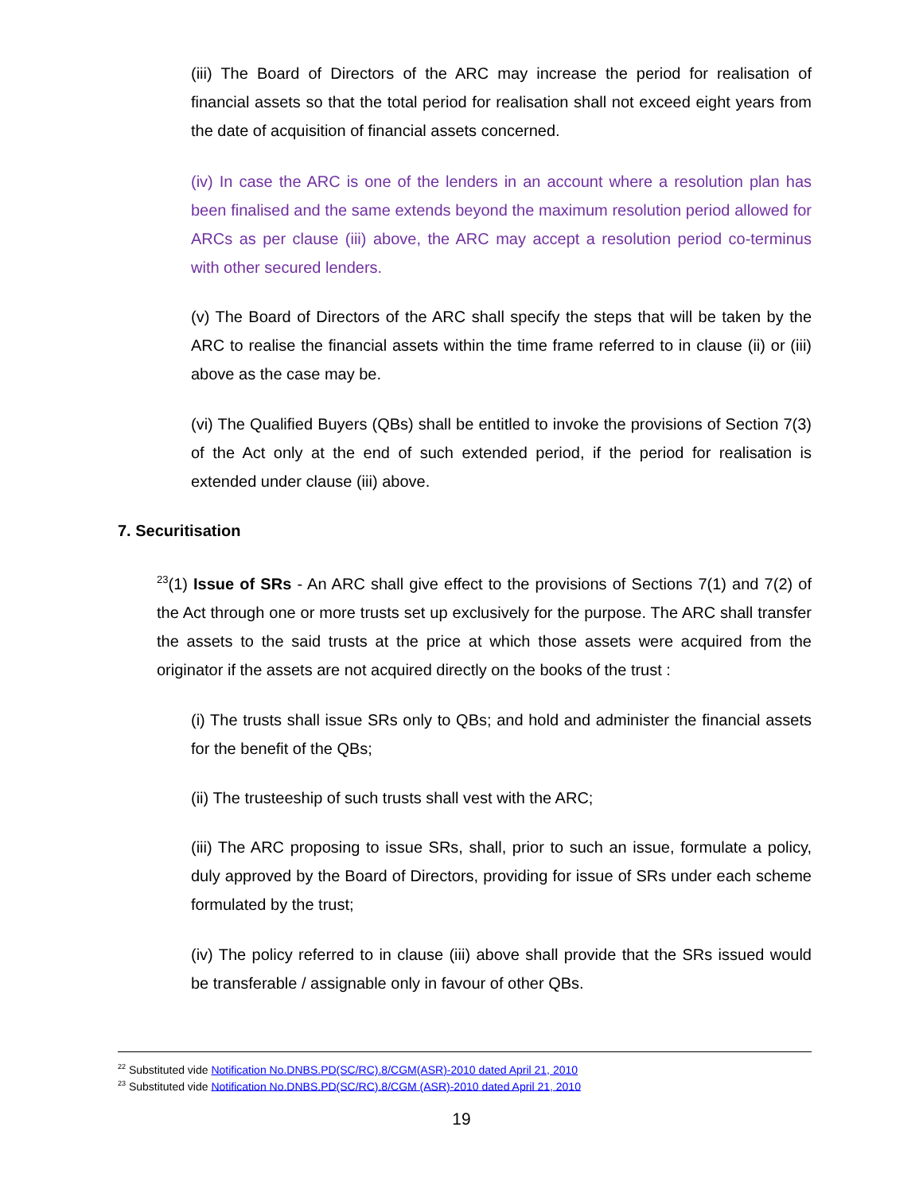(iii) The Board of Directors of the ARC may increase the period for realisation of financial assets so that the total period for realisation shall not exceed eight years from the date of acquisition of financial assets concerned.
(iv) In case the ARC is one of the lenders in an account where a resolution plan has been finalised and the same extends beyond the maximum resolution period allowed for ARCs as per clause (iii) above, the ARC may accept a resolution period co-terminus with other secured lenders.
(v) The Board of Directors of the ARC shall specify the steps that will be taken by the ARC to realise the financial assets within the time frame referred to in clause (ii) or (iii) above as the case may be.
(vi) The Qualified Buyers (QBs) shall be entitled to invoke the provisions of Section 7(3) of the Act only at the end of such extended period, if the period for realisation is extended under clause (iii) above.
7. Securitisation
<sup>23</sup> (1) Issue of SRs - An ARC shall give effect to the provisions of Sections 7(1) and 7(2) of the Act through one or more trusts set up exclusively for the purpose. The ARC shall transfer the assets to the said trusts at the price at which those assets were acquired from the originator if the assets are not acquired directly on the books of the trust :
(i) The trusts shall issue SRs only to QBs; and hold and administer the financial assets for the benefit of the QBs;
(ii) The trusteeship of such trusts shall vest with the ARC;
(iii) The ARC proposing to issue SRs, shall, prior to such an issue, formulate a policy, duly approved by the Board of Directors, providing for issue of SRs under each scheme formulated by the trust;
(iv) The policy referred to in clause (iii) above shall provide that the SRs issued would be transferable / assignable only in favour of other QBs.
<sup>22</sup> Substituted vide Notification No.DNBS.PD(SC/RC).8/CGM(ASR)-2010 dated April 21, 2010
<sup>23</sup> Substituted vide Notification No.DNBS.PD(SC/RC).8/CGM (ASR)-2010 dated April 21, 2010
19